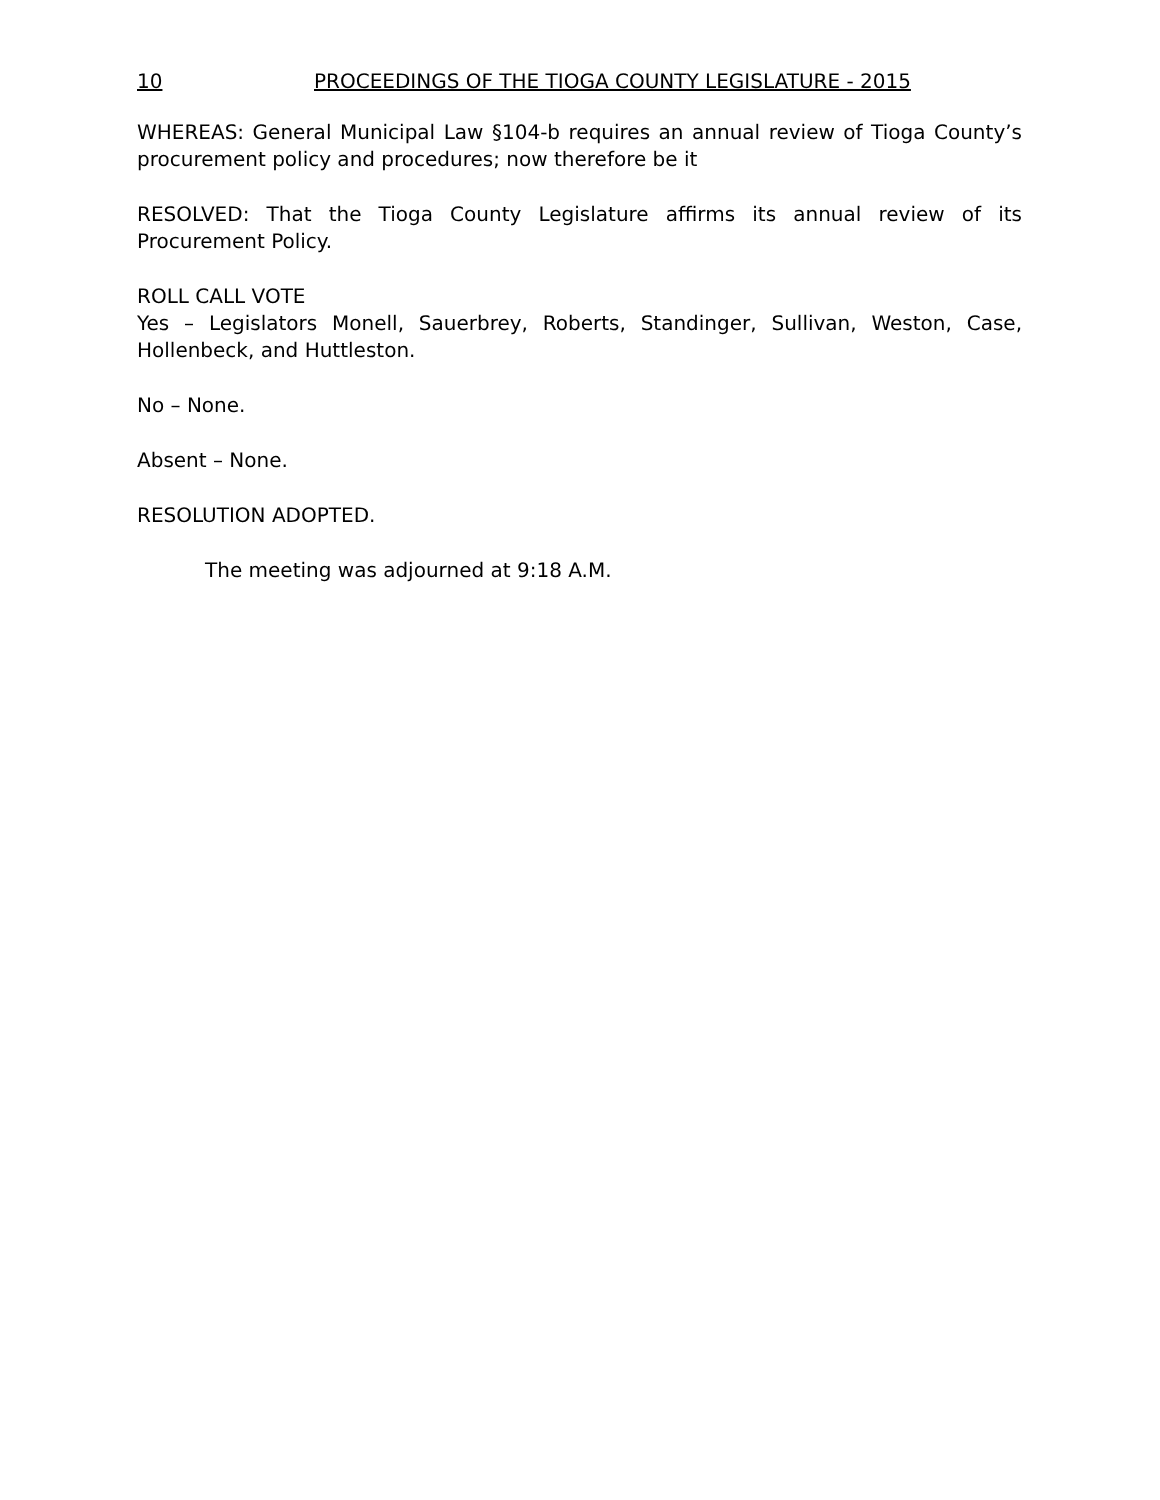10 PROCEEDINGS OF THE TIOGA COUNTY LEGISLATURE - 2015
WHEREAS: General Municipal Law §104-b requires an annual review of Tioga County’s procurement policy and procedures; now therefore be it
RESOLVED: That the Tioga County Legislature affirms its annual review of its Procurement Policy.
ROLL CALL VOTE
Yes – Legislators Monell, Sauerbrey, Roberts, Standinger, Sullivan, Weston, Case, Hollenbeck, and Huttleston.
No – None.
Absent – None.
RESOLUTION ADOPTED.
The meeting was adjourned at 9:18 A.M.